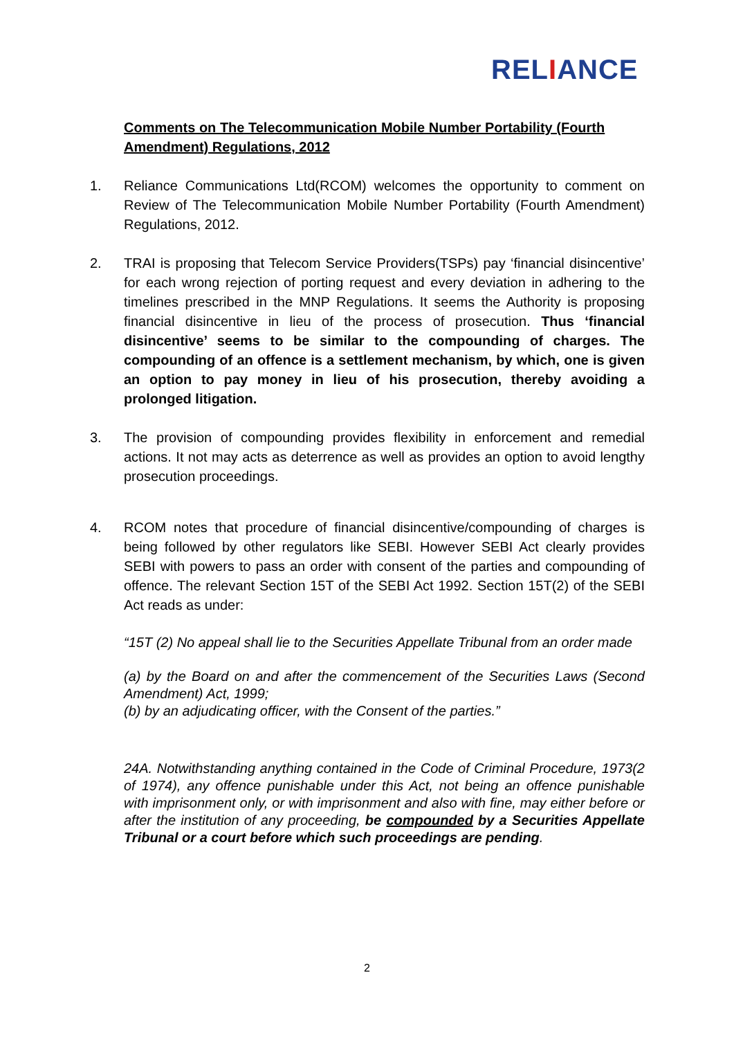RELIANCE
Comments on The Telecommunication Mobile Number Portability (Fourth Amendment) Regulations, 2012
1. Reliance Communications Ltd(RCOM) welcomes the opportunity to comment on Review of The Telecommunication Mobile Number Portability (Fourth Amendment) Regulations, 2012.
2. TRAI is proposing that Telecom Service Providers(TSPs) pay ‘financial disincentive’ for each wrong rejection of porting request and every deviation in adhering to the timelines prescribed in the MNP Regulations. It seems the Authority is proposing financial disincentive in lieu of the process of prosecution. Thus ‘financial disincentive’ seems to be similar to the compounding of charges. The compounding of an offence is a settlement mechanism, by which, one is given an option to pay money in lieu of his prosecution, thereby avoiding a prolonged litigation.
3. The provision of compounding provides flexibility in enforcement and remedial actions. It not may acts as deterrence as well as provides an option to avoid lengthy prosecution proceedings.
4. RCOM notes that procedure of financial disincentive/compounding of charges is being followed by other regulators like SEBI. However SEBI Act clearly provides SEBI with powers to pass an order with consent of the parties and compounding of offence. The relevant Section 15T of the SEBI Act 1992. Section 15T(2) of the SEBI Act reads as under:
“15T (2) No appeal shall lie to the Securities Appellate Tribunal from an order made
(a) by the Board on and after the commencement of the Securities Laws (Second Amendment) Act, 1999;
(b) by an adjudicating officer, with the Consent of the parties.”
24A. Notwithstanding anything contained in the Code of Criminal Procedure, 1973(2 of 1974), any offence punishable under this Act, not being an offence punishable with imprisonment only, or with imprisonment and also with fine, may either before or after the institution of any proceeding, be compounded by a Securities Appellate Tribunal or a court before which such proceedings are pending.
2